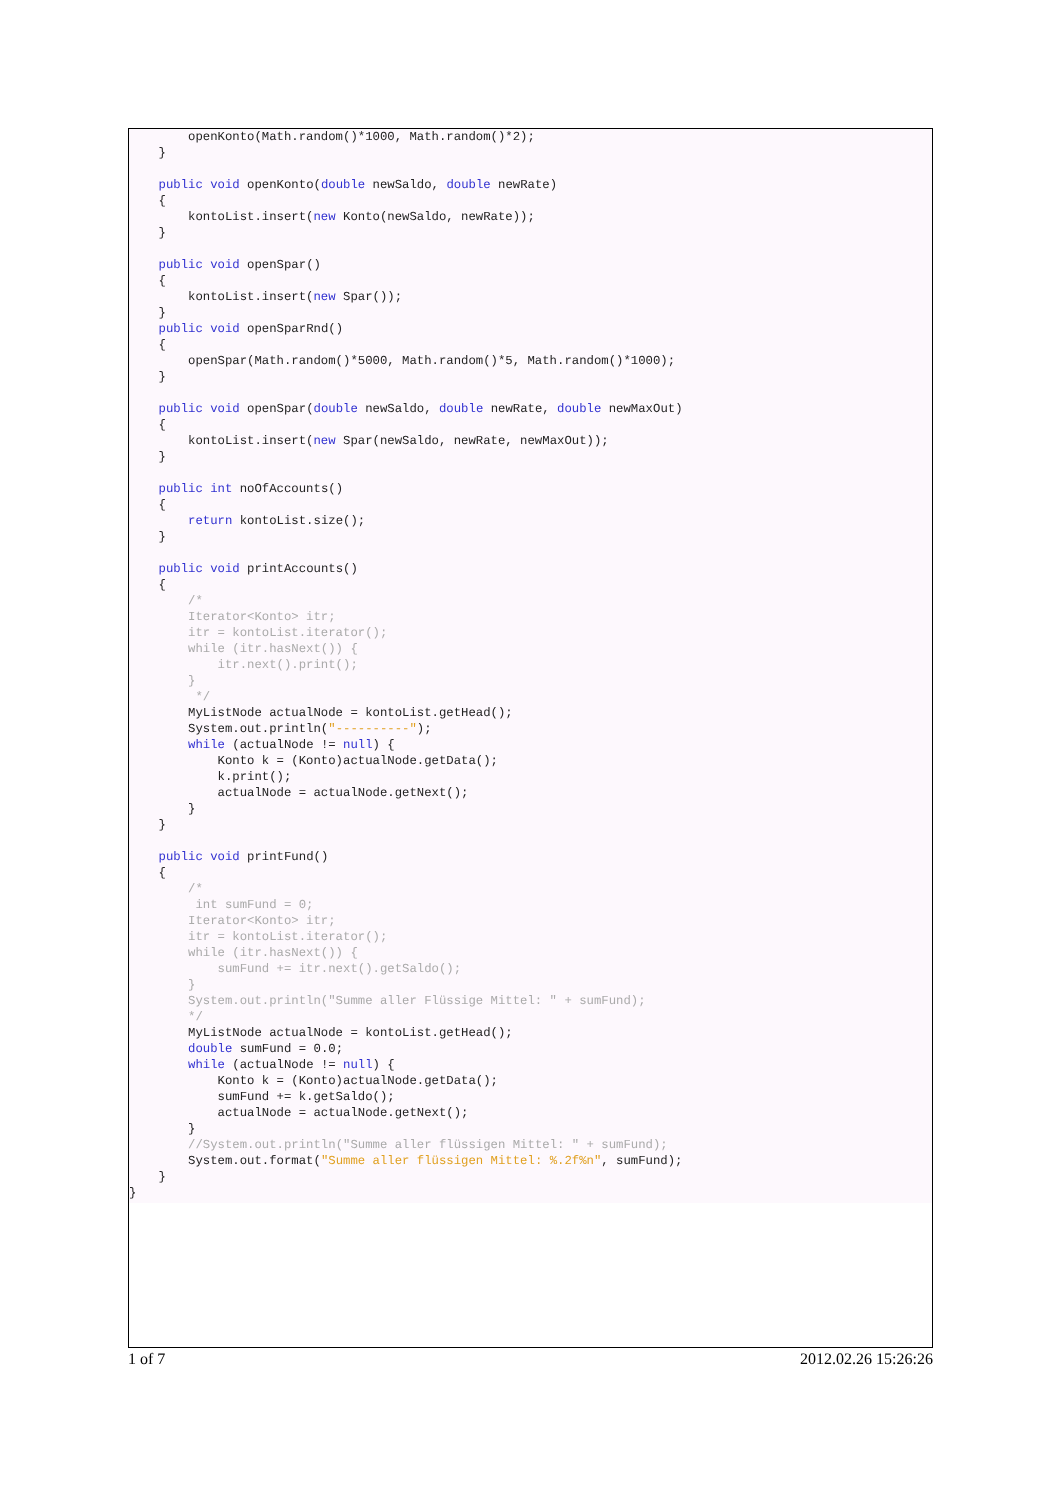openKonto(Math.random()*1000, Math.random()*2);
    }

    public void openKonto(double newSaldo, double newRate)
    {
        kontoList.insert(new Konto(newSaldo, newRate));
    }

    public void openSpar()
    {
        kontoList.insert(new Spar());
    }
    public void openSparRnd()
    {
        openSpar(Math.random()*5000, Math.random()*5, Math.random()*1000);
    }

    public void openSpar(double newSaldo, double newRate, double newMaxOut)
    {
        kontoList.insert(new Spar(newSaldo, newRate, newMaxOut));
    }

    public int noOfAccounts()
    {
        return kontoList.size();
    }

    public void printAccounts()
    {
        /*
        Iterator<Konto> itr;
        itr = kontoList.iterator();
        while (itr.hasNext()) {
            itr.next().print();
        }
         */
        MyListNode actualNode = kontoList.getHead();
        System.out.println("----------");
        while (actualNode != null) {
            Konto k = (Konto)actualNode.getData();
            k.print();
            actualNode = actualNode.getNext();
        }
    }

    public void printFund()
    {
        /*
         int sumFund = 0;
        Iterator<Konto> itr;
        itr = kontoList.iterator();
        while (itr.hasNext()) {
            sumFund += itr.next().getSaldo();
        }
        System.out.println("Summe aller Flüssige Mittel: " + sumFund);
        */
        MyListNode actualNode = kontoList.getHead();
        double sumFund = 0.0;
        while (actualNode != null) {
            Konto k = (Konto)actualNode.getData();
            sumFund += k.getSaldo();
            actualNode = actualNode.getNext();
        }
        //System.out.println("Summe aller flüssigen Mittel: " + sumFund);
        System.out.format("Summe aller flüssigen Mittel: %.2f%n", sumFund);
    }
}
1 of 7 2012.02.26 15:26:26